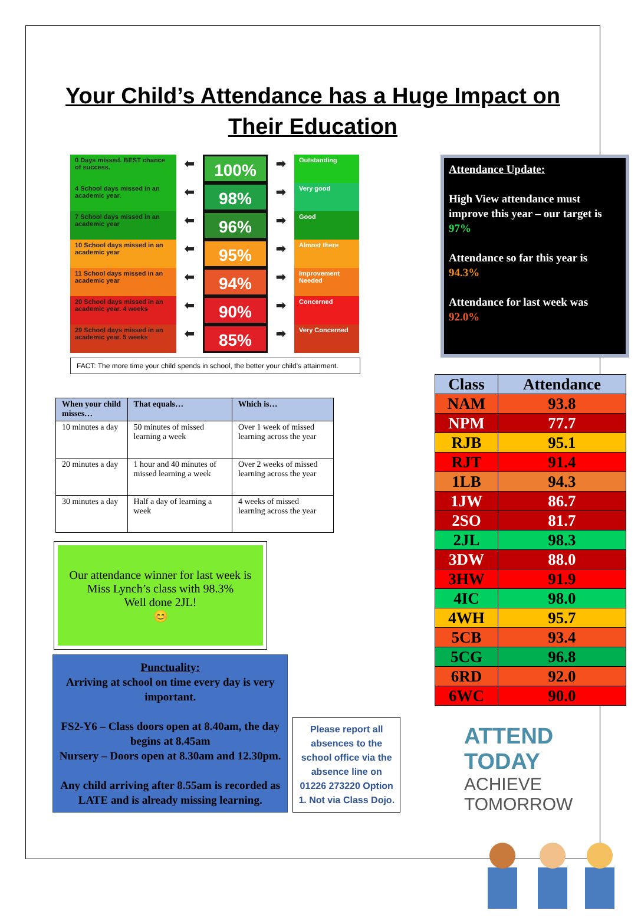Your Child’s Attendance has a Huge Impact on
Their Education
0 Days missed. BEST chance of success.
4 School days missed in an academic year.
7 School days missed in an academic year
10 School days missed in an academic year
11 School days missed in an academic year
20 School days missed in an academic year. 4 weeks
29 School days missed in an academic year. 5 weeks
⬅
⬅
⬅
⬅
⬅
⬅
⬅
100%
98%
96%
95%
94%
90%
85%
➡
➡
➡
➡
➡
➡
➡
Outstanding
Very good
Good
Almost there
Improvement Needed
Concerned
Very Concerned
FACT: The more time your child spends in school, the better your child’s attainment.
| When your child misses… | That equals… | Which is… |
| --- | --- | --- |
| 10 minutes a day | 50 minutes of missed learning a week | Over 1 week of missed learning across the year |
| 20 minutes a day | 1 hour and 40 minutes of missed learning a week | Over 2 weeks of missed learning across the year |
| 30 minutes a day | Half a day of learning a week | 4 weeks of missed learning across the year |
Our attendance winner for last week is
Miss Lynch’s class with 98.3%
Well done 2JL!
😊
Punctuality:
Arriving at school on time every day is very important.
FS2-Y6 – Class doors open at 8.40am, the day begins at 8.45am
Nursery – Doors open at 8.30am and 12.30pm.
Any child arriving after 8.55am is recorded as LATE and is already missing learning.
Please report all absences to the school office via the absence line on 01226 273220 Option 1. Not via Class Dojo.
Attendance Update:
High View attendance must improve this year – our target is 97%
Attendance so far this year is 94.3%
Attendance for last week was 92.0%
| Class | Attendance |
| --- | --- |
| NAM | 93.8 |
| NPM | 77.7 |
| RJB | 95.1 |
| RJT | 91.4 |
| 1LB | 94.3 |
| 1JW | 86.7 |
| 2SO | 81.7 |
| 2JL | 98.3 |
| 3DW | 88.0 |
| 3HW | 91.9 |
| 4IC | 98.0 |
| 4WH | 95.7 |
| 5CB | 93.4 |
| 5CG | 96.8 |
| 6RD | 92.0 |
| 6WC | 90.0 |
ATTEND TODAY
ACHIEVE TOMORROW